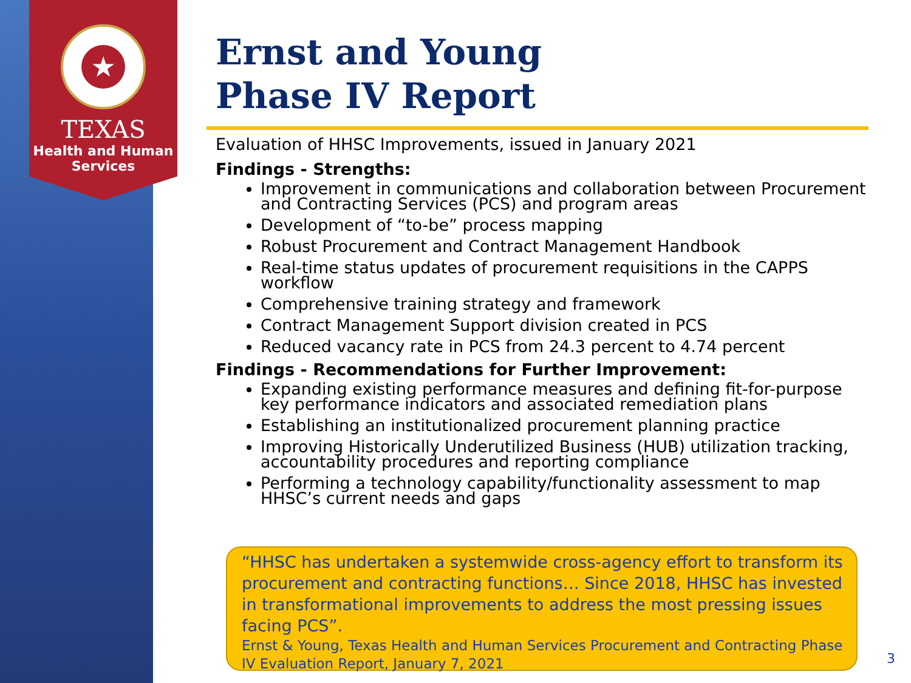★
TEXAS
Health and Human
Services
Ernst and Young
Phase IV Report
Evaluation of HHSC Improvements, issued in January 2021
Findings - Strengths:
Improvement in communications and collaboration between Procurement and Contracting Services (PCS) and program areas
Development of “to-be” process mapping
Robust Procurement and Contract Management Handbook
Real-time status updates of procurement requisitions in the CAPPS workflow
Comprehensive training strategy and framework
Contract Management Support division created in PCS
Reduced vacancy rate in PCS from 24.3 percent to 4.74 percent
Findings - Recommendations for Further Improvement:
Expanding existing performance measures and defining fit-for-purpose key performance indicators and associated remediation plans
Establishing an institutionalized procurement planning practice
Improving Historically Underutilized Business (HUB) utilization tracking, accountability procedures and reporting compliance
Performing a technology capability/functionality assessment to map HHSC’s current needs and gaps
“HHSC has undertaken a systemwide cross-agency effort to transform its procurement and contracting functions… Since 2018, HHSC has invested in transformational improvements to address the most pressing issues facing PCS”.
Ernst & Young, Texas Health and Human Services Procurement and Contracting Phase IV Evaluation Report, January 7, 2021
3